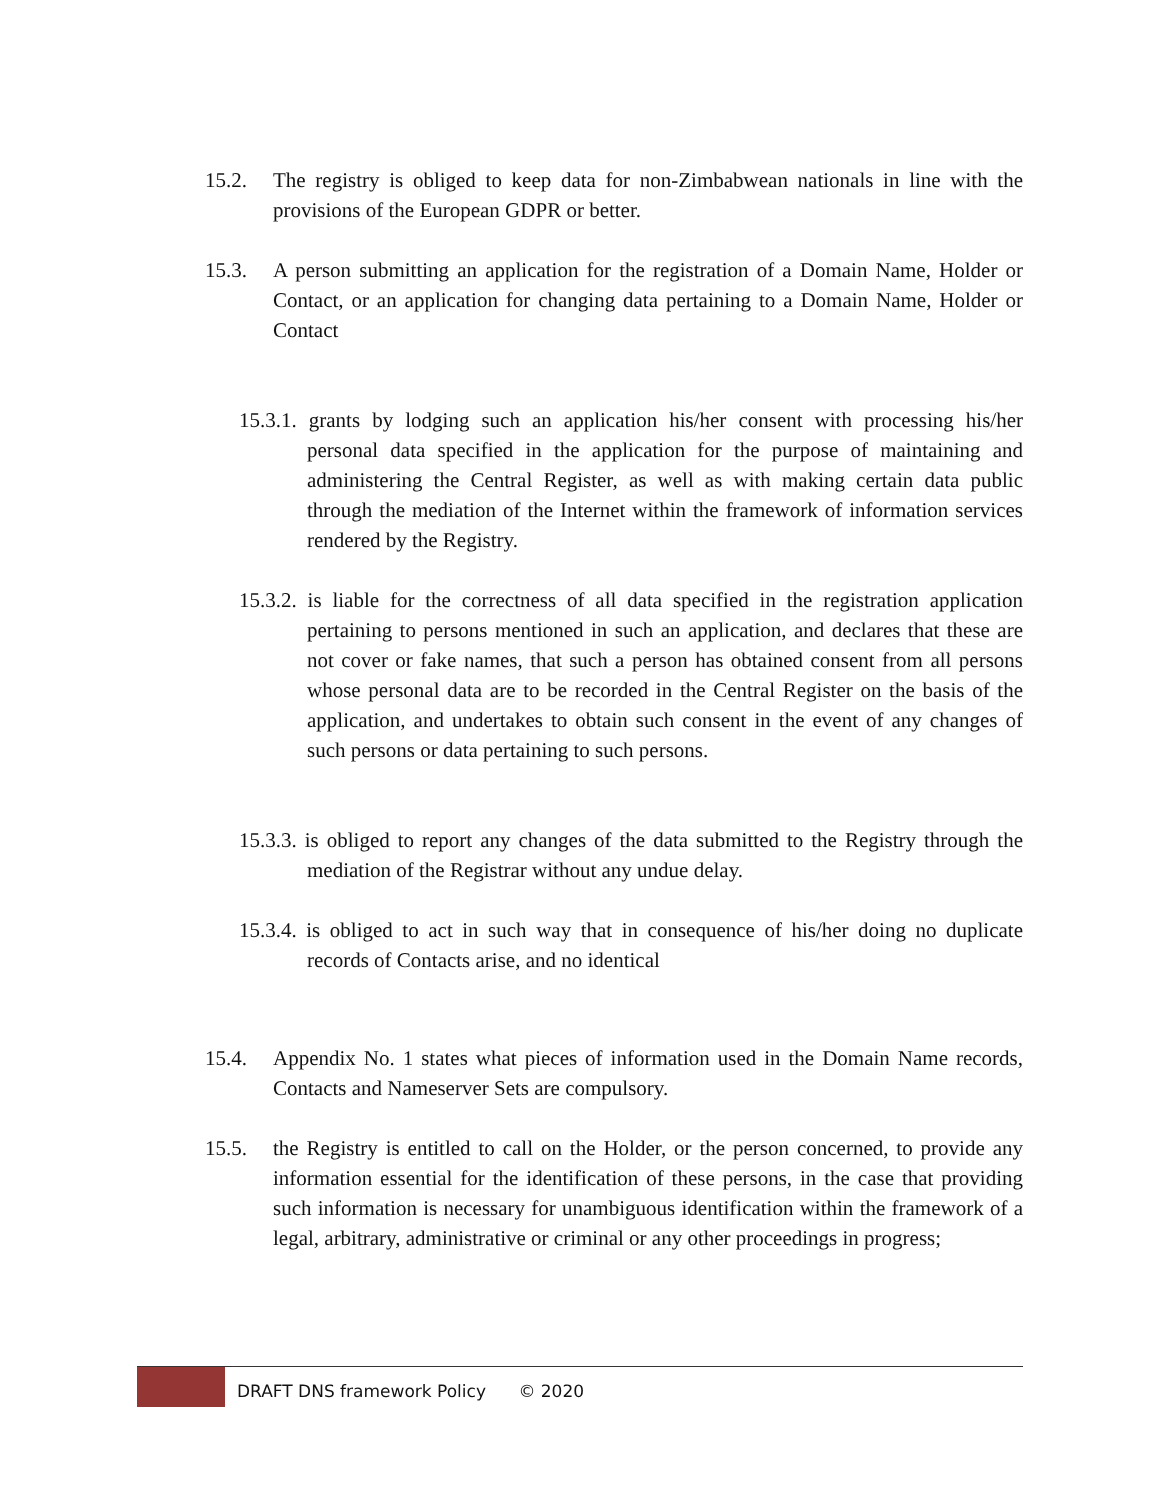15.2. The registry is obliged to keep data for non-Zimbabwean nationals in line with the provisions of the European GDPR or better.
15.3. A person submitting an application for the registration of a Domain Name, Holder or Contact, or an application for changing data pertaining to a Domain Name, Holder or Contact
15.3.1. grants by lodging such an application his/her consent with processing his/her personal data specified in the application for the purpose of maintaining and administering the Central Register, as well as with making certain data public through the mediation of the Internet within the framework of information services rendered by the Registry.
15.3.2. is liable for the correctness of all data specified in the registration application pertaining to persons mentioned in such an application, and declares that these are not cover or fake names, that such a person has obtained consent from all persons whose personal data are to be recorded in the Central Register on the basis of the application, and undertakes to obtain such consent in the event of any changes of such persons or data pertaining to such persons.
15.3.3. is obliged to report any changes of the data submitted to the Registry through the mediation of the Registrar without any undue delay.
15.3.4. is obliged to act in such way that in consequence of his/her doing no duplicate records of Contacts arise, and no identical
15.4. Appendix No. 1 states what pieces of information used in the Domain Name records, Contacts and Nameserver Sets are compulsory.
15.5. the Registry is entitled to call on the Holder, or the person concerned, to provide any information essential for the identification of these persons, in the case that providing such information is necessary for unambiguous identification within the framework of a legal, arbitrary, administrative or criminal or any other proceedings in progress;
DRAFT DNS framework Policy © 2020